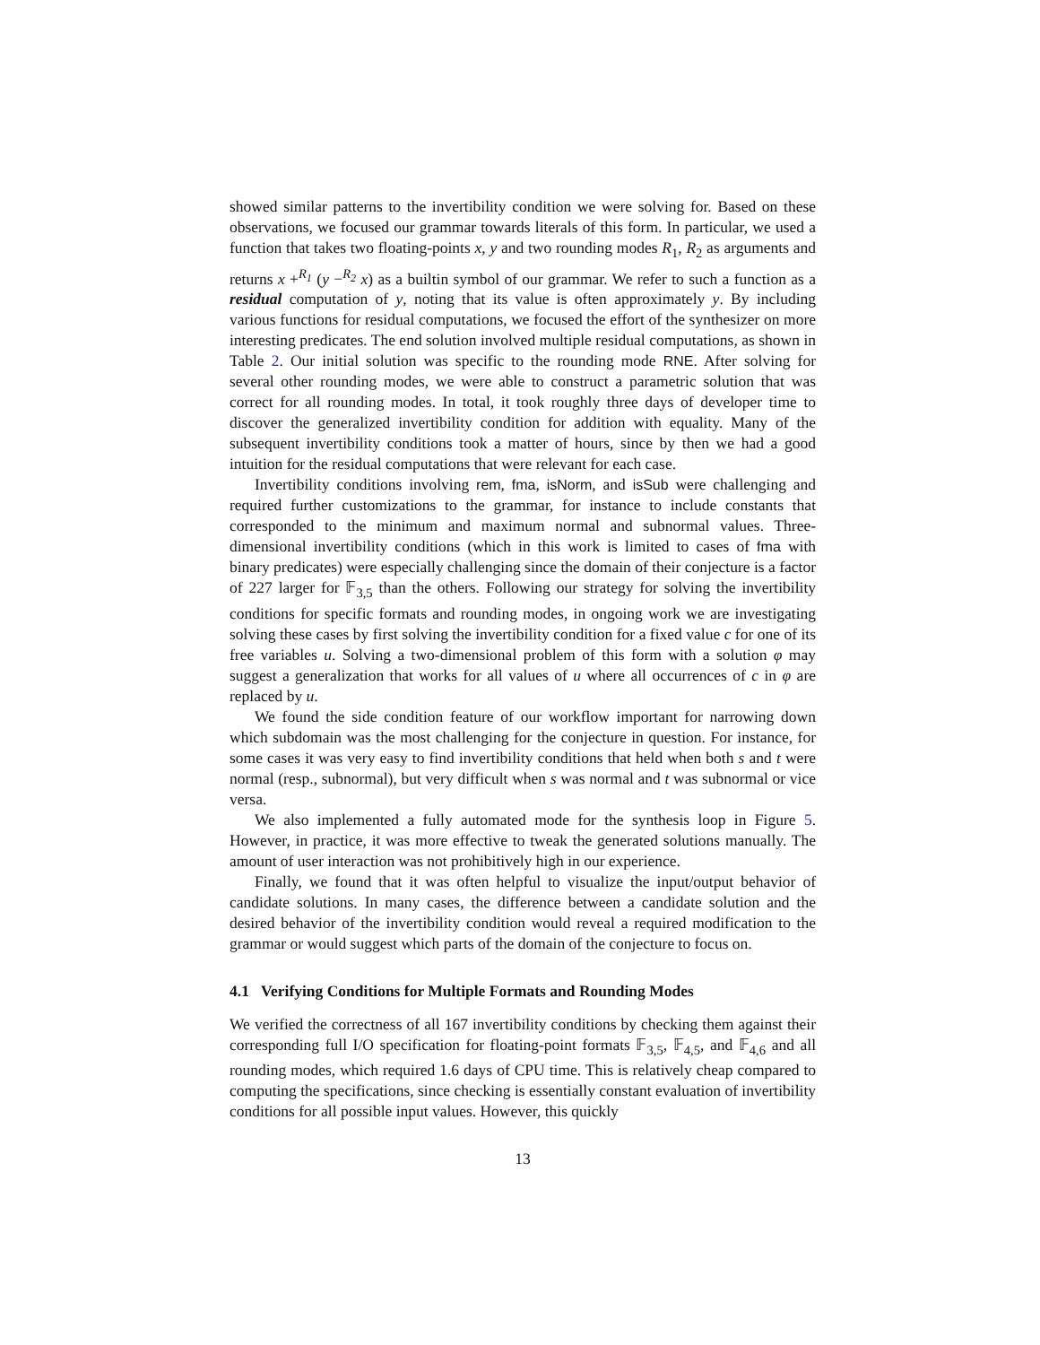showed similar patterns to the invertibility condition we were solving for. Based on these observations, we focused our grammar towards literals of this form. In particular, we used a function that takes two floating-points x, y and two rounding modes R<sub>1</sub>, R<sub>2</sub> as arguments and returns x +<sup>R<sub>1</sub></sup> (y −<sup>R<sub>2</sub></sup> x) as a builtin symbol of our grammar. We refer to such a function as a residual computation of y, noting that its value is often approximately y. By including various functions for residual computations, we focused the effort of the synthesizer on more interesting predicates. The end solution involved multiple residual computations, as shown in Table 2. Our initial solution was specific to the rounding mode RNE. After solving for several other rounding modes, we were able to construct a parametric solution that was correct for all rounding modes. In total, it took roughly three days of developer time to discover the generalized invertibility condition for addition with equality. Many of the subsequent invertibility conditions took a matter of hours, since by then we had a good intuition for the residual computations that were relevant for each case.
Invertibility conditions involving rem, fma, isNorm, and isSub were challenging and required further customizations to the grammar, for instance to include constants that corresponded to the minimum and maximum normal and subnormal values. Three-dimensional invertibility conditions (which in this work is limited to cases of fma with binary predicates) were especially challenging since the domain of their conjecture is a factor of 227 larger for 𝔽<sub>3,5</sub> than the others. Following our strategy for solving the invertibility conditions for specific formats and rounding modes, in ongoing work we are investigating solving these cases by first solving the invertibility condition for a fixed value c for one of its free variables u. Solving a two-dimensional problem of this form with a solution φ may suggest a generalization that works for all values of u where all occurrences of c in φ are replaced by u.
We found the side condition feature of our workflow important for narrowing down which subdomain was the most challenging for the conjecture in question. For instance, for some cases it was very easy to find invertibility conditions that held when both s and t were normal (resp., subnormal), but very difficult when s was normal and t was subnormal or vice versa.
We also implemented a fully automated mode for the synthesis loop in Figure 5. However, in practice, it was more effective to tweak the generated solutions manually. The amount of user interaction was not prohibitively high in our experience.
Finally, we found that it was often helpful to visualize the input/output behavior of candidate solutions. In many cases, the difference between a candidate solution and the desired behavior of the invertibility condition would reveal a required modification to the grammar or would suggest which parts of the domain of the conjecture to focus on.
4.1 Verifying Conditions for Multiple Formats and Rounding Modes
We verified the correctness of all 167 invertibility conditions by checking them against their corresponding full I/O specification for floating-point formats 𝔽<sub>3,5</sub>, 𝔽<sub>4,5</sub>, and 𝔽<sub>4,6</sub> and all rounding modes, which required 1.6 days of CPU time. This is relatively cheap compared to computing the specifications, since checking is essentially constant evaluation of invertibility conditions for all possible input values. However, this quickly
13